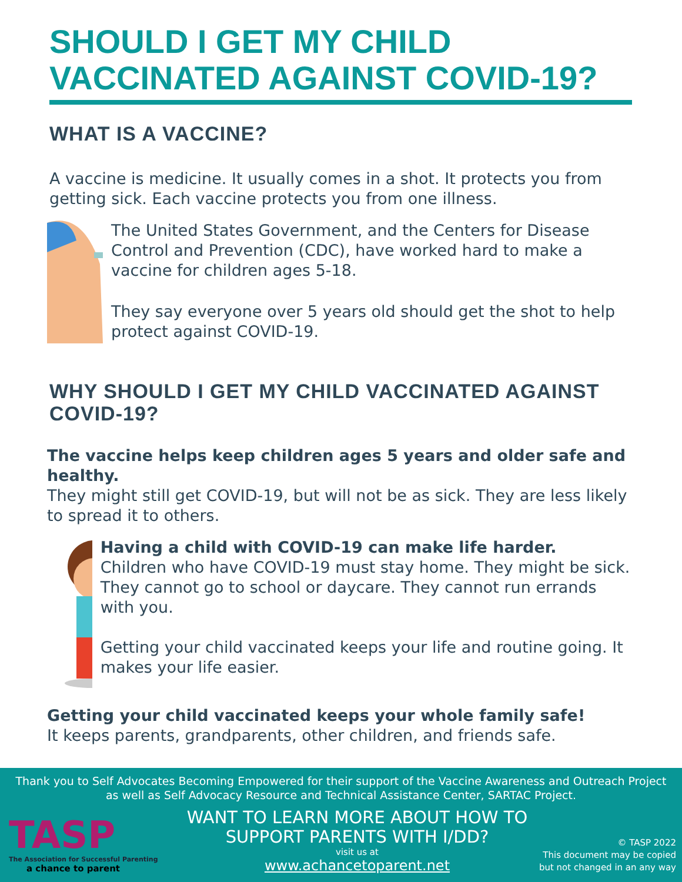SHOULD I GET MY CHILD
VACCINATED AGAINST COVID-19?
WHAT IS A VACCINE?
A vaccine is medicine. It usually comes in a shot. It protects you from getting sick. Each vaccine protects you from one illness.
The United States Government, and the Centers for Disease Control and Prevention (CDC), have worked hard to make a vaccine for children ages 5-18.
They say everyone over 5 years old should get the shot to help protect against COVID-19.
WHY SHOULD I GET MY CHILD VACCINATED AGAINST COVID-19?
The vaccine helps keep children ages 5 years and older safe and healthy.
They might still get COVID-19, but will not be as sick. They are less likely to spread it to others.
Having a child with COVID-19 can make life harder.
Children who have COVID-19 must stay home. They might be sick. They cannot go to school or daycare. They cannot run errands with you.
Getting your child vaccinated keeps your life and routine going. It makes your life easier.
Getting your child vaccinated keeps your whole family safe!
It keeps parents, grandparents, other children, and friends safe.
Thank you to Self Advocates Becoming Empowered for their support of the Vaccine Awareness and Outreach Project as well as Self Advocacy Resource and Technical Assistance Center, SARTAC Project.
TASP
The Association for Successful Parenting
a chance to parent
WANT TO LEARN MORE ABOUT HOW TO
SUPPORT PARENTS WITH I/DD?
visit us at
www.achancetoparent.net
© TASP 2022
This document may be copied
but not changed in an any way